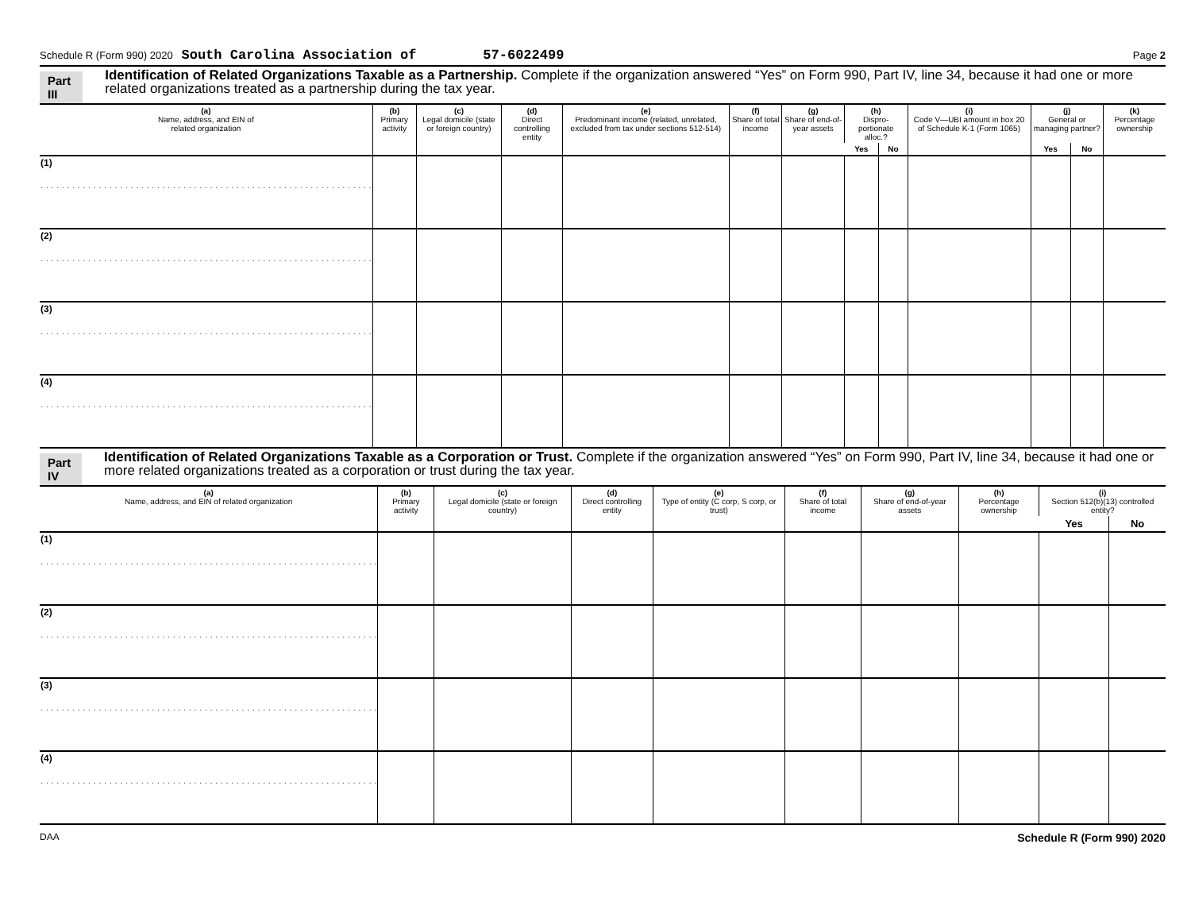Schedule R (Form 990) 2020 South Carolina Association of 57-6022499 Page 2
Part III Identification of Related Organizations Taxable as a Partnership. Complete if the organization answered “Yes” on Form 990, Part IV, line 34, because it had one or more related organizations treated as a partnership during the tax year.
| (a) Name, address, and EIN of related organization | (b) Primary activity | (c) Legal domicile (state or foreign country) | (d) Direct controlling entity | (e) Predominant income (related, unrelated, excluded from tax under sections 512-514) | (f) Share of total income | (g) Share of end-of-year assets | (h) Dispro-portionate alloc.? | | (i) Code V—UBI amount in box 20 of Schedule K-1 (Form 1065) | (j) General or managing partner? | | (k) Percentage ownership |
| --- | --- | --- | --- | --- | --- | --- | --- | --- | --- | --- | --- | --- |
| | | | | | | | Yes | No | | Yes | No | |
| (1) . . . . . . . . . . . . . . . . . . . . . . . . . . . . . . . . . . . . . . . . . . . . . . . . . . . . . . . . . . . . . . . | | | | | | | | | | | | |
| (2) . . . . . . . . . . . . . . . . . . . . . . . . . . . . . . . . . . . . . . . . . . . . . . . . . . . . . . . . . . . . . . . | | | | | | | | | | | | |
| (3) . . . . . . . . . . . . . . . . . . . . . . . . . . . . . . . . . . . . . . . . . . . . . . . . . . . . . . . . . . . . . . . | | | | | | | | | | | | |
| (4) . . . . . . . . . . . . . . . . . . . . . . . . . . . . . . . . . . . . . . . . . . . . . . . . . . . . . . . . . . . . . . . | | | | | | | | | | | | |
Part IV Identification of Related Organizations Taxable as a Corporation or Trust. Complete if the organization answered “Yes” on Form 990, Part IV, line 34, because it had one or more related organizations treated as a corporation or trust during the tax year.
| (a) Name, address, and EIN of related organization | (b) Primary activity | (c) Legal domicile (state or foreign country) | (d) Direct controlling entity | (e) Type of entity (C corp, S corp, or trust) | (f) Share of total income | (g) Share of end-of-year assets | (h) Percentage ownership | (i) Section 512(b)(13) controlled entity? | |
| --- | --- | --- | --- | --- | --- | --- | --- | --- | --- |
| | | | | | | | | Yes | No |
| (1) . . . . . . . . . . . . . . . . . . . . . . . . . . . . . . . . . . . . . . . . . . . . . . . . . . . . . . . . . . . . . . . . | | | | | | | | | |
| (2) . . . . . . . . . . . . . . . . . . . . . . . . . . . . . . . . . . . . . . . . . . . . . . . . . . . . . . . . . . . . . . . . | | | | | | | | | |
| (3) . . . . . . . . . . . . . . . . . . . . . . . . . . . . . . . . . . . . . . . . . . . . . . . . . . . . . . . . . . . . . . . . | | | | | | | | | |
| (4) . . . . . . . . . . . . . . . . . . . . . . . . . . . . . . . . . . . . . . . . . . . . . . . . . . . . . . . . . . . . . . . . | | | | | | | | | |
DAA Schedule R (Form 990) 2020